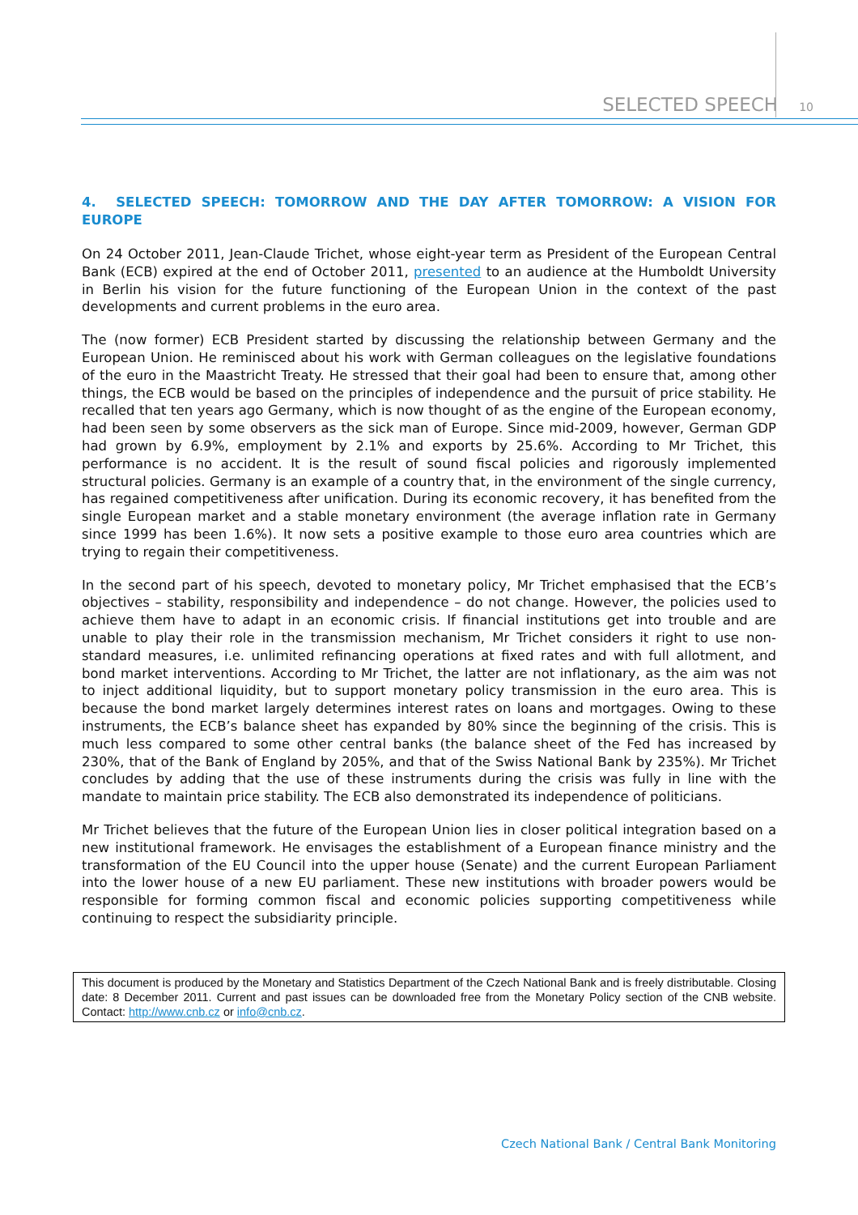SELECTED SPEECH 10
4. SELECTED SPEECH: TOMORROW AND THE DAY AFTER TOMORROW: A VISION FOR EUROPE
On 24 October 2011, Jean-Claude Trichet, whose eight-year term as President of the European Central Bank (ECB) expired at the end of October 2011, presented to an audience at the Humboldt University in Berlin his vision for the future functioning of the European Union in the context of the past developments and current problems in the euro area.
The (now former) ECB President started by discussing the relationship between Germany and the European Union. He reminisced about his work with German colleagues on the legislative foundations of the euro in the Maastricht Treaty. He stressed that their goal had been to ensure that, among other things, the ECB would be based on the principles of independence and the pursuit of price stability. He recalled that ten years ago Germany, which is now thought of as the engine of the European economy, had been seen by some observers as the sick man of Europe. Since mid-2009, however, German GDP had grown by 6.9%, employment by 2.1% and exports by 25.6%. According to Mr Trichet, this performance is no accident. It is the result of sound fiscal policies and rigorously implemented structural policies. Germany is an example of a country that, in the environment of the single currency, has regained competitiveness after unification. During its economic recovery, it has benefited from the single European market and a stable monetary environment (the average inflation rate in Germany since 1999 has been 1.6%). It now sets a positive example to those euro area countries which are trying to regain their competitiveness.
In the second part of his speech, devoted to monetary policy, Mr Trichet emphasised that the ECB’s objectives – stability, responsibility and independence – do not change. However, the policies used to achieve them have to adapt in an economic crisis. If financial institutions get into trouble and are unable to play their role in the transmission mechanism, Mr Trichet considers it right to use non-standard measures, i.e. unlimited refinancing operations at fixed rates and with full allotment, and bond market interventions. According to Mr Trichet, the latter are not inflationary, as the aim was not to inject additional liquidity, but to support monetary policy transmission in the euro area. This is because the bond market largely determines interest rates on loans and mortgages. Owing to these instruments, the ECB’s balance sheet has expanded by 80% since the beginning of the crisis. This is much less compared to some other central banks (the balance sheet of the Fed has increased by 230%, that of the Bank of England by 205%, and that of the Swiss National Bank by 235%). Mr Trichet concludes by adding that the use of these instruments during the crisis was fully in line with the mandate to maintain price stability. The ECB also demonstrated its independence of politicians.
Mr Trichet believes that the future of the European Union lies in closer political integration based on a new institutional framework. He envisages the establishment of a European finance ministry and the transformation of the EU Council into the upper house (Senate) and the current European Parliament into the lower house of a new EU parliament. These new institutions with broader powers would be responsible for forming common fiscal and economic policies supporting competitiveness while continuing to respect the subsidiarity principle.
This document is produced by the Monetary and Statistics Department of the Czech National Bank and is freely distributable. Closing date: 8 December 2011. Current and past issues can be downloaded free from the Monetary Policy section of the CNB website. Contact: http://www.cnb.cz or info@cnb.cz.
Czech National Bank / Central Bank Monitoring